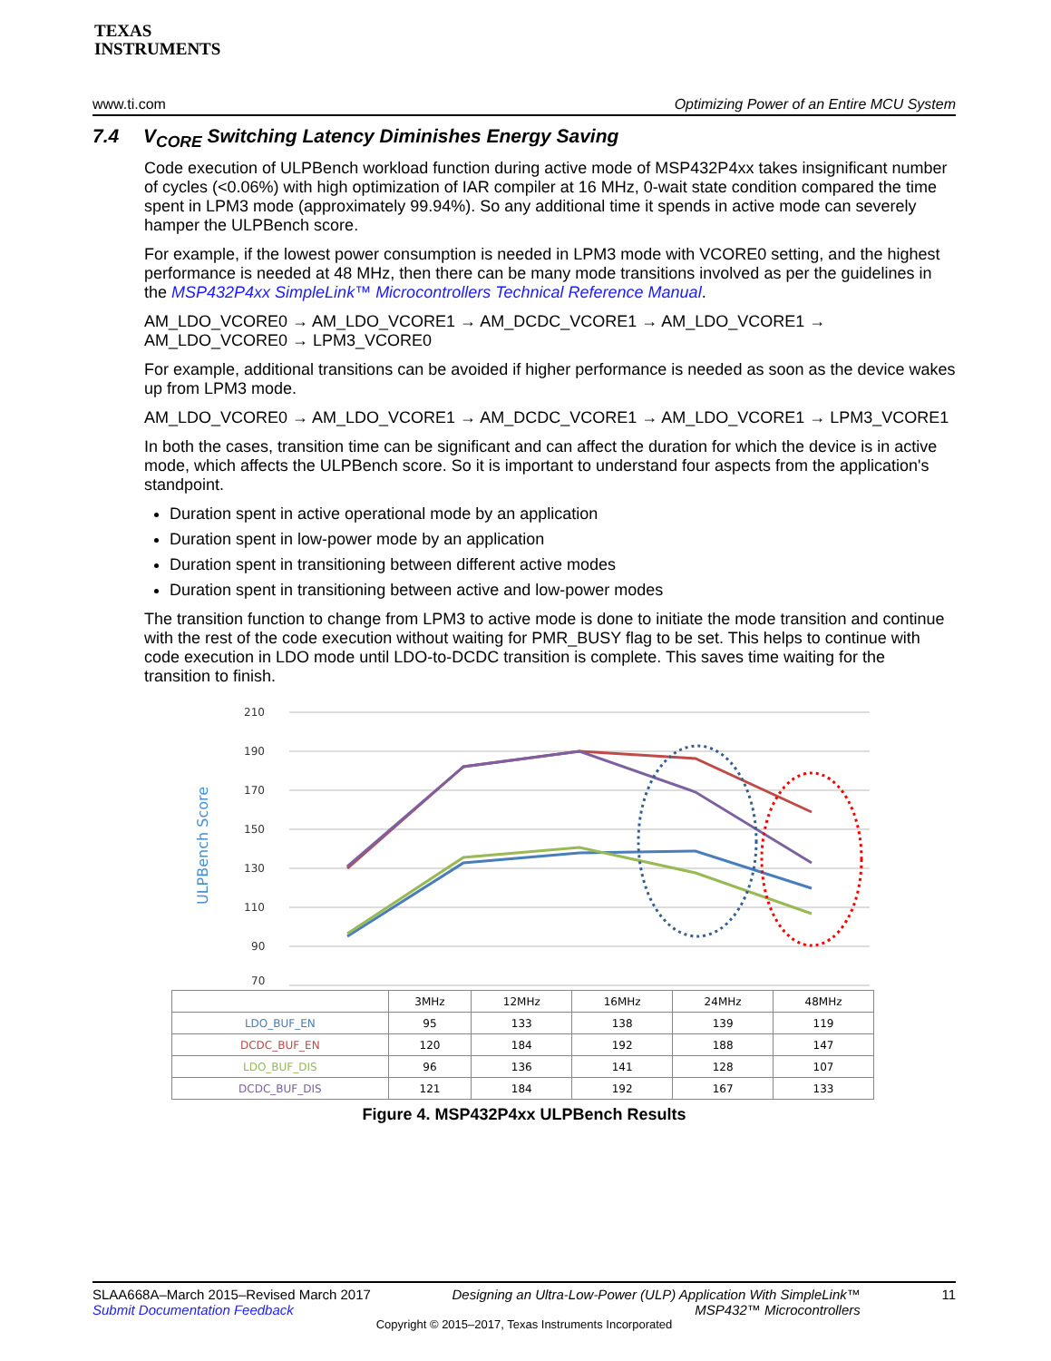TEXAS
INSTRUMENTS
www.ti.com Optimizing Power of an Entire MCU System
7.4 V<sub>CORE</sub> Switching Latency Diminishes Energy Saving
Code execution of ULPBench workload function during active mode of MSP432P4xx takes insignificant number of cycles (<0.06%) with high optimization of IAR compiler at 16 MHz, 0-wait state condition compared the time spent in LPM3 mode (approximately 99.94%). So any additional time it spends in active mode can severely hamper the ULPBench score.
For example, if the lowest power consumption is needed in LPM3 mode with VCORE0 setting, and the highest performance is needed at 48 MHz, then there can be many mode transitions involved as per the guidelines in the MSP432P4xx SimpleLink™ Microcontrollers Technical Reference Manual.
AM_LDO_VCORE0 → AM_LDO_VCORE1 → AM_DCDC_VCORE1 → AM_LDO_VCORE1 → AM_LDO_VCORE0 → LPM3_VCORE0
For example, additional transitions can be avoided if higher performance is needed as soon as the device wakes up from LPM3 mode.
AM_LDO_VCORE0 → AM_LDO_VCORE1 → AM_DCDC_VCORE1 → AM_LDO_VCORE1 → LPM3_VCORE1
In both the cases, transition time can be significant and can affect the duration for which the device is in active mode, which affects the ULPBench score. So it is important to understand four aspects from the application's standpoint.
Duration spent in active operational mode by an application
Duration spent in low-power mode by an application
Duration spent in transitioning between different active modes
Duration spent in transitioning between active and low-power modes
The transition function to change from LPM3 to active mode is done to initiate the mode transition and continue with the rest of the code execution without waiting for PMR_BUSY flag to be set. This helps to continue with code execution in LDO mode until LDO-to-DCDC transition is complete. This saves time waiting for the transition to finish.
ULPBench Score
210
190
170
150
130
110
90
70
| | 3MHz | 12MHz | 16MHz | 24MHz | 48MHz |
| --- | --- | --- | --- | --- | --- |
| LDO_BUF_EN | 95 | 133 | 138 | 139 | 119 |
| DCDC_BUF_EN | 120 | 184 | 192 | 188 | 147 |
| LDO_BUF_DIS | 96 | 136 | 141 | 128 | 107 |
| DCDC_BUF_DIS | 121 | 184 | 192 | 167 | 133 |
Figure 4. MSP432P4xx ULPBench Results
SLAA668A–March 2015–Revised March 2017
Submit Documentation Feedback Designing an Ultra-Low-Power (ULP) Application With SimpleLink™
MSP432™ Microcontrollers 11
Copyright © 2015–2017, Texas Instruments Incorporated